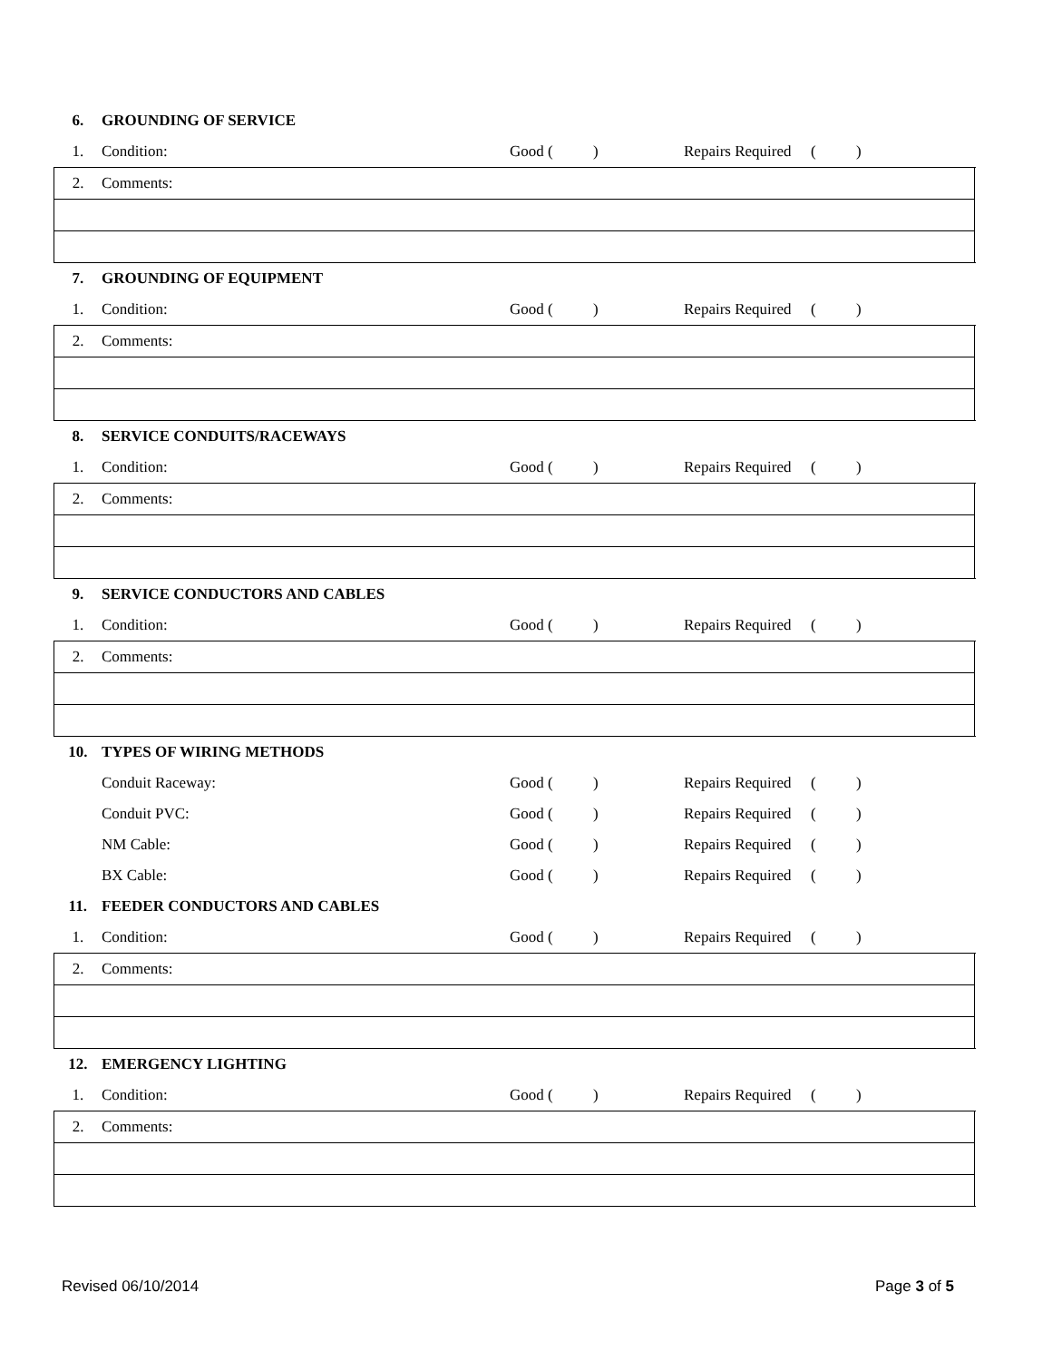| 6. | GROUNDING OF SERVICE | | | | | | | |
| 1. | Condition: | Good | ( | ) | Repairs Required | ( | ) | |
| 2. | Comments: | | | | | | | |
| 7. | GROUNDING OF EQUIPMENT | | | | | | | |
| 1. | Condition: | Good | ( | ) | Repairs Required | ( | ) | |
| 2. | Comments: | | | | | | | |
| 8. | SERVICE CONDUITS/RACEWAYS | | | | | | | |
| 1. | Condition: | Good | ( | ) | Repairs Required | ( | ) | |
| 2. | Comments: | | | | | | | |
| 9. | SERVICE CONDUCTORS AND CABLES | | | | | | | |
| 1. | Condition: | Good | ( | ) | Repairs Required | ( | ) | |
| 2. | Comments: | | | | | | | |
| 10. | TYPES OF WIRING METHODS | | | | | | | |
| | Conduit Raceway: | Good | ( | ) | Repairs Required | ( | ) | |
| | Conduit PVC: | Good | ( | ) | Repairs Required | ( | ) | |
| | NM Cable: | Good | ( | ) | Repairs Required | ( | ) | |
| | BX Cable: | Good | ( | ) | Repairs Required | ( | ) | |
| 11. | FEEDER CONDUCTORS AND CABLES | | | | | | | |
| 1. | Condition: | Good | ( | ) | Repairs Required | ( | ) | |
| 2. | Comments: | | | | | | | |
| 12. | EMERGENCY LIGHTING | | | | | | | |
| 1. | Condition: | Good | ( | ) | Repairs Required | ( | ) | |
| 2. | Comments: | | | | | | | |
Revised 06/10/2014 Page 3 of 5